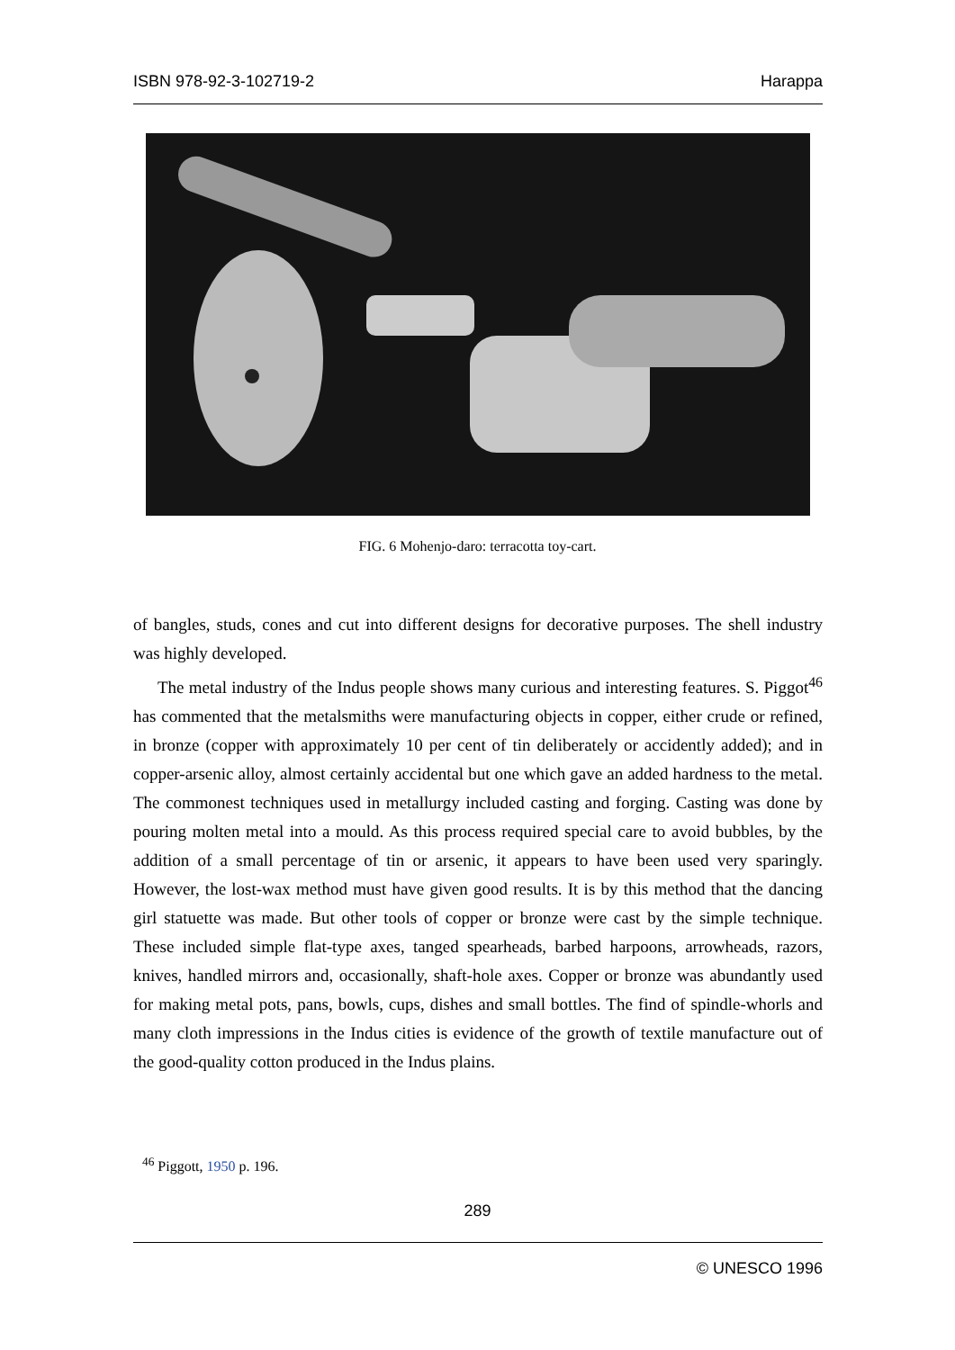ISBN 978-92-3-102719-2 Harappa
FIG. 6 Mohenjo-daro: terracotta toy-cart.
of bangles, studs, cones and cut into different designs for decorative purposes. The shell industry was highly developed.
The metal industry of the Indus people shows many curious and interesting features. S. Piggot<sup>46</sup> has commented that the metalsmiths were manufacturing objects in copper, either crude or refined, in bronze (copper with approximately 10 per cent of tin deliberately or accidently added); and in copper-arsenic alloy, almost certainly accidental but one which gave an added hardness to the metal. The commonest techniques used in metallurgy included casting and forging. Casting was done by pouring molten metal into a mould. As this process required special care to avoid bubbles, by the addition of a small percentage of tin or arsenic, it appears to have been used very sparingly. However, the lost-wax method must have given good results. It is by this method that the dancing girl statuette was made. But other tools of copper or bronze were cast by the simple technique. These included simple flat-type axes, tanged spearheads, barbed harpoons, arrowheads, razors, knives, handled mirrors and, occasionally, shaft-hole axes. Copper or bronze was abundantly used for making metal pots, pans, bowls, cups, dishes and small bottles. The find of spindle-whorls and many cloth impressions in the Indus cities is evidence of the growth of textile manufacture out of the good-quality cotton produced in the Indus plains.
<sup>46</sup> Piggott, 1950 p. 196.
289
© UNESCO 1996